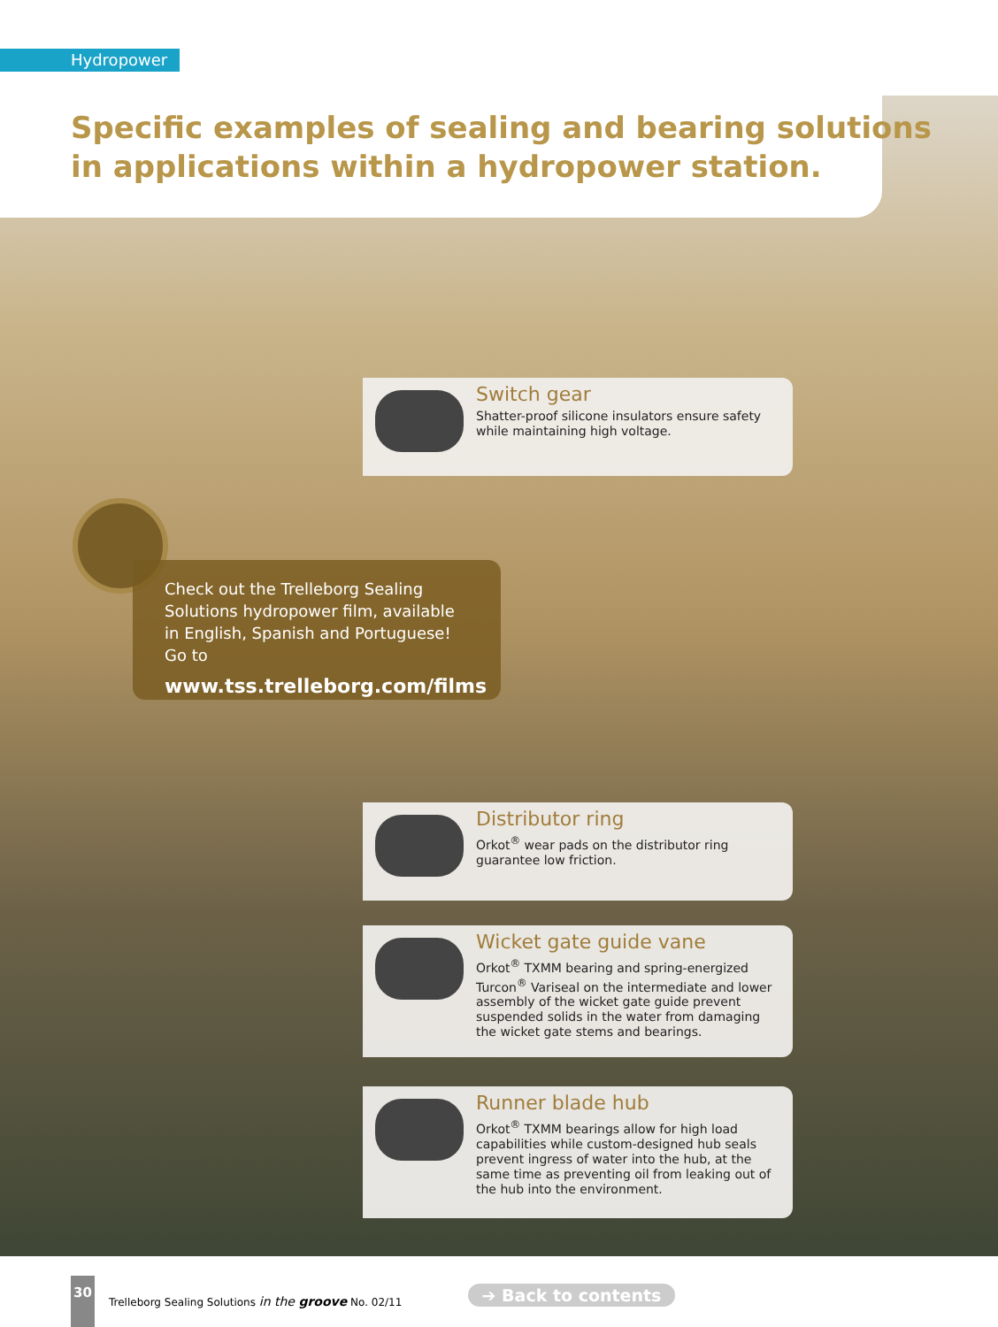Hydropower
Specific examples of sealing and bearing solutions
in applications within a hydropower station.
Switch gear
Shatter-proof silicone insulators ensure safety while maintaining high voltage.
Check out the Trelleborg Sealing Solutions hydropower film, available in English, Spanish and Portuguese! Go to
www.tss.trelleborg.com/films
Distributor ring
Orkot<sup>®</sup> wear pads on the distributor ring guarantee low friction.
Wicket gate guide vane
Orkot<sup>®</sup> TXMM bearing and spring-energized Turcon<sup>®</sup> Variseal on the intermediate and lower assembly of the wicket gate guide prevent suspended solids in the water from damaging the wicket gate stems and bearings.
Runner blade hub
Orkot<sup>®</sup> TXMM bearings allow for high load capabilities while custom-designed hub seals prevent ingress of water into the hub, at the same time as preventing oil from leaking out of the hub into the environment.
30
Trelleborg Sealing Solutions in the groove No. 02/11
➔ Back to contents